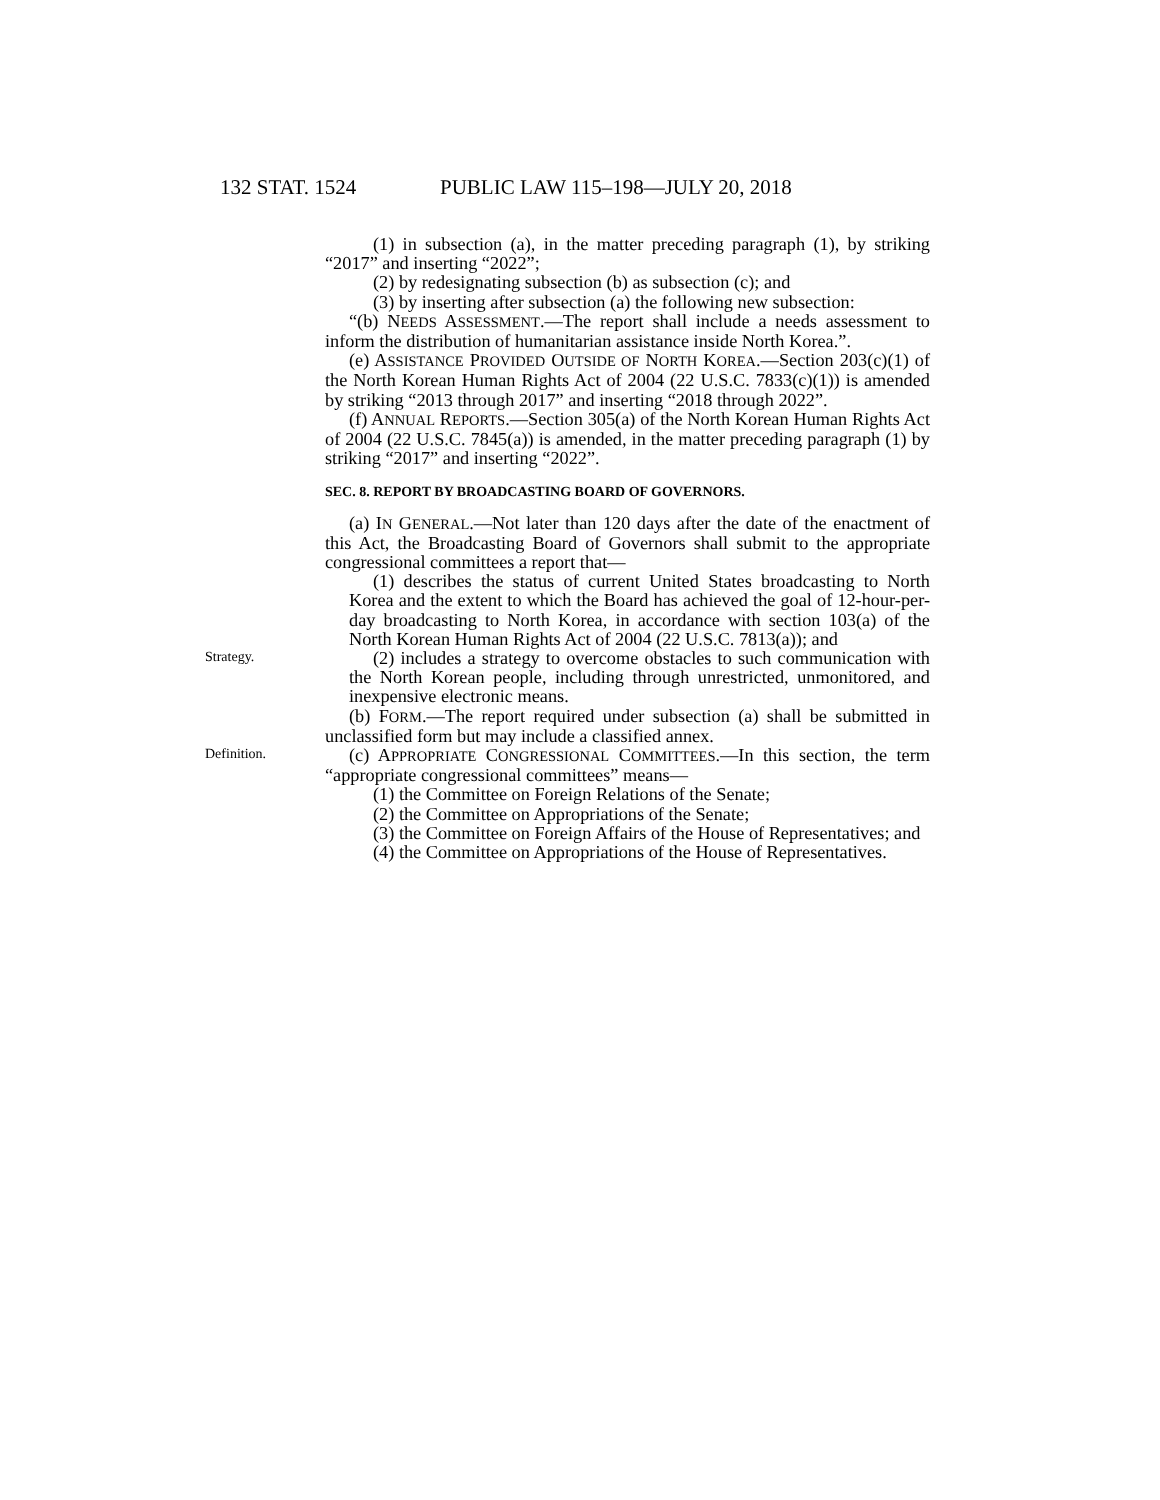132 STAT. 1524 PUBLIC LAW 115–198—JULY 20, 2018
(1) in subsection (a), in the matter preceding paragraph (1), by striking “2017” and inserting “2022”;
(2) by redesignating subsection (b) as subsection (c); and
(3) by inserting after subsection (a) the following new subsection:
“(b) NEEDS ASSESSMENT.—The report shall include a needs assessment to inform the distribution of humanitarian assistance inside North Korea.”.
(e) ASSISTANCE PROVIDED OUTSIDE OF NORTH KOREA.—Section 203(c)(1) of the North Korean Human Rights Act of 2004 (22 U.S.C. 7833(c)(1)) is amended by striking “2013 through 2017” and inserting “2018 through 2022”.
(f) ANNUAL REPORTS.—Section 305(a) of the North Korean Human Rights Act of 2004 (22 U.S.C. 7845(a)) is amended, in the matter preceding paragraph (1) by striking “2017” and inserting “2022”.
SEC. 8. REPORT BY BROADCASTING BOARD OF GOVERNORS.
(a) IN GENERAL.—Not later than 120 days after the date of the enactment of this Act, the Broadcasting Board of Governors shall submit to the appropriate congressional committees a report that—
(1) describes the status of current United States broadcasting to North Korea and the extent to which the Board has achieved the goal of 12-hour-per-day broadcasting to North Korea, in accordance with section 103(a) of the North Korean Human Rights Act of 2004 (22 U.S.C. 7813(a)); and
Strategy.
(2) includes a strategy to overcome obstacles to such communication with the North Korean people, including through unrestricted, unmonitored, and inexpensive electronic means.
(b) FORM.—The report required under subsection (a) shall be submitted in unclassified form but may include a classified annex.
Definition.
(c) APPROPRIATE CONGRESSIONAL COMMITTEES.—In this section, the term “appropriate congressional committees” means—
(1) the Committee on Foreign Relations of the Senate;
(2) the Committee on Appropriations of the Senate;
(3) the Committee on Foreign Affairs of the House of Representatives; and
(4) the Committee on Appropriations of the House of Representatives.